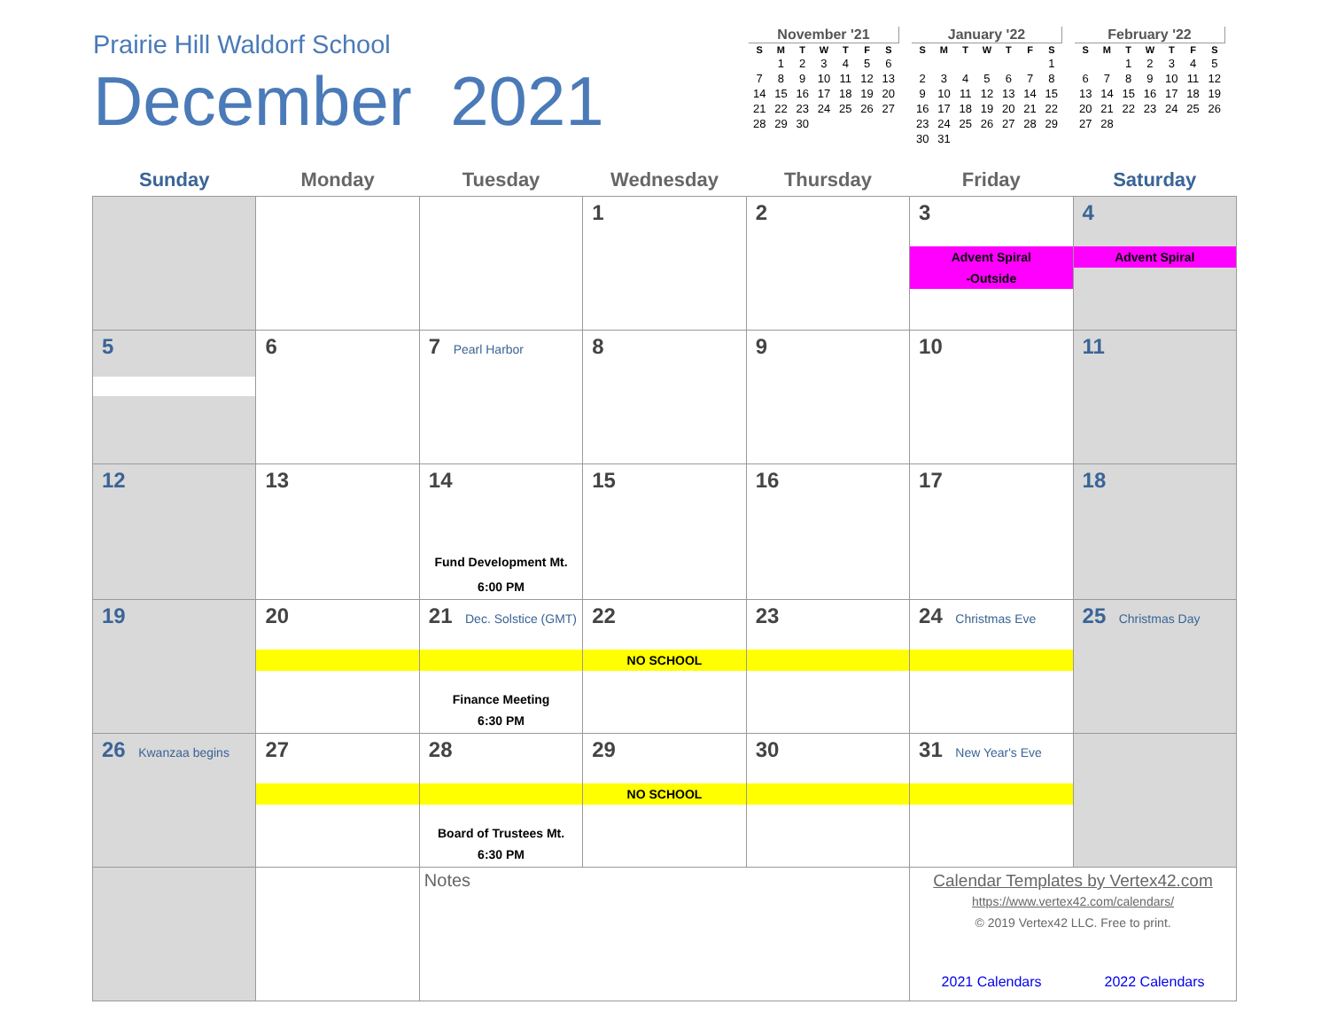Prairie Hill Waldorf School
December 2021
November '21
| S | M | T | W | T | F | S |
| --- | --- | --- | --- | --- | --- | --- |
| | 1 | 2 | 3 | 4 | 5 | 6 |
| 7 | 8 | 9 | 10 | 11 | 12 | 13 |
| 14 | 15 | 16 | 17 | 18 | 19 | 20 |
| 21 | 22 | 23 | 24 | 25 | 26 | 27 |
| 28 | 29 | 30 | | | | |
January '22
| S | M | T | W | T | F | S |
| --- | --- | --- | --- | --- | --- | --- |
| | | | | | | 1 |
| 2 | 3 | 4 | 5 | 6 | 7 | 8 |
| 9 | 10 | 11 | 12 | 13 | 14 | 15 |
| 16 | 17 | 18 | 19 | 20 | 21 | 22 |
| 23 | 24 | 25 | 26 | 27 | 28 | 29 |
| 30 | 31 | | | | | |
February '22
| S | M | T | W | T | F | S |
| --- | --- | --- | --- | --- | --- | --- |
| | | 1 | 2 | 3 | 4 | 5 |
| 6 | 7 | 8 | 9 | 10 | 11 | 12 |
| 13 | 14 | 15 | 16 | 17 | 18 | 19 |
| 20 | 21 | 22 | 23 | 24 | 25 | 26 |
| 27 | 28 | | | | | |
| Sunday | Monday | Tuesday | Wednesday | Thursday | Friday | Saturday |
| --- | --- | --- | --- | --- | --- | --- |
| | | | 1 | 2 | 3 Advent Spiral -Outside | 4 Advent Spiral |
| 5 | 6 | 7 Pearl Harbor | 8 | 9 | 10 | 11 |
| 12 | 13 | 14 Fund Development Mt. 6:00 PM | 15 | 16 | 17 | 18 |
| 19 | 20 | 21 Dec. Solstice (GMT) Finance Meeting 6:30 PM | 22 NO SCHOOL | 23 | 24 Christmas Eve | 25 Christmas Day |
| 26 Kwanzaa begins | 27 | 28 Board of Trustees Mt. 6:30 PM | 29 NO SCHOOL | 30 | 31 New Year's Eve | |
| | | Notes | | | Calendar Templates by Vertex42.com https://www.vertex42.com/calendars/ © 2019 Vertex42 LLC. Free to print. 2021 Calendars 2022 Calendars | |